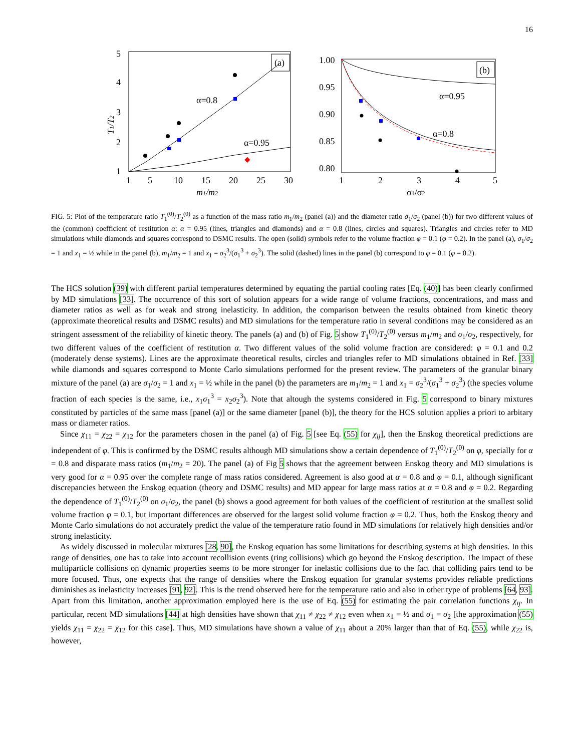16
5
4
3
2
1
1
5
10
15
20
25
30
m1/m2
T1/T2
(a)
α=0.8
α=0.95
1.00
0.95
0.90
0.85
0.80
1
2
3
4
5
σ1/σ2
(b)
α=0.95
α=0.8
FIG. 5: Plot of the temperature ratio T<sub>1</sub><sup>(0)</sup>/T<sub>2</sub><sup>(0)</sup> as a function of the mass ratio m<sub>1</sub>/m<sub>2</sub> (panel (a)) and the diameter ratio σ<sub>1</sub>/σ<sub>2</sub> (panel (b)) for two different values of the (common) coefficient of restitution α: α = 0.95 (lines, triangles and diamonds) and α = 0.8 (lines, circles and squares). Triangles and circles refer to MD simulations while diamonds and squares correspond to DSMC results. The open (solid) symbols refer to the volume fraction φ = 0.1 (φ = 0.2). In the panel (a), σ<sub>1</sub>/σ<sub>2</sub> = 1 and x<sub>1</sub> = ½ while in the panel (b), m<sub>1</sub>/m<sub>2</sub> = 1 and x<sub>1</sub> = σ<sub>2</sub><sup>3</sup>/(σ<sub>1</sub><sup>3</sup> + σ<sub>2</sub><sup>3</sup>). The solid (dashed) lines in the panel (b) correspond to φ = 0.1 (φ = 0.2).
The HCS solution (39) with different partial temperatures determined by equating the partial cooling rates [Eq. (40)] has been clearly confirmed by MD simulations [33]. The occurrence of this sort of solution appears for a wide range of volume fractions, concentrations, and mass and diameter ratios as well as for weak and strong inelasticity. In addition, the comparison between the results obtained from kinetic theory (approximate theoretical results and DSMC results) and MD simulations for the temperature ratio in several conditions may be considered as an stringent assessment of the reliability of kinetic theory. The panels (a) and (b) of Fig. 5 show T<sub>1</sub><sup>(0)</sup>/T<sub>2</sub><sup>(0)</sup> versus m<sub>1</sub>/m<sub>2</sub> and σ<sub>1</sub>/σ<sub>2</sub>, respectively, for two different values of the coefficient of restitution α. Two different values of the solid volume fraction are considered: φ = 0.1 and 0.2 (moderately dense systems). Lines are the approximate theoretical results, circles and triangles refer to MD simulations obtained in Ref. [33] while diamonds and squares correspond to Monte Carlo simulations performed for the present review. The parameters of the granular binary mixture of the panel (a) are σ<sub>1</sub>/σ<sub>2</sub> = 1 and x<sub>1</sub> = ½ while in the panel (b) the parameters are m<sub>1</sub>/m<sub>2</sub> = 1 and x<sub>1</sub> = σ<sub>2</sub><sup>3</sup>/(σ<sub>1</sub><sup>3</sup> + σ<sub>2</sub><sup>3</sup>) (the species volume fraction of each species is the same, i.e., x<sub>1</sub>σ<sub>1</sub><sup>3</sup> = x<sub>2</sub>σ<sub>2</sub><sup>3</sup>). Note that altough the systems considered in Fig. 5 correspond to binary mixtures constituted by particles of the same mass [panel (a)] or the same diameter [panel (b)], the theory for the HCS solution applies a priori to arbitary mass or diameter ratios.
Since χ<sub>11</sub> = χ<sub>22</sub> = χ<sub>12</sub> for the parameters chosen in the panel (a) of Fig. 5 [see Eq. (55) for χ<sub>ij</sub>], then the Enskog theoretical predictions are independent of φ. This is confirmed by the DSMC results although MD simulations show a certain dependence of T<sub>1</sub><sup>(0)</sup>/T<sub>2</sub><sup>(0)</sup> on φ, specially for α = 0.8 and disparate mass ratios (m<sub>1</sub>/m<sub>2</sub> = 20). The panel (a) of Fig 5 shows that the agreement between Enskog theory and MD simulations is very good for α = 0.95 over the complete range of mass ratios considered. Agreement is also good at α = 0.8 and φ = 0.1, although significant discrepancies between the Enskog equation (theory and DSMC results) and MD appear for large mass ratios at α = 0.8 and φ = 0.2. Regarding the dependence of T<sub>1</sub><sup>(0)</sup>/T<sub>2</sub><sup>(0)</sup> on σ<sub>1</sub>/σ<sub>2</sub>, the panel (b) shows a good agreement for both values of the coefficient of restitution at the smallest solid volume fraction φ = 0.1, but important differences are observed for the largest solid volume fraction φ = 0.2. Thus, both the Enskog theory and Monte Carlo simulations do not accurately predict the value of the temperature ratio found in MD simulations for relatively high densities and/or strong inelasticity.
As widely discussed in molecular mixtures [28, 90], the Enskog equation has some limitations for describing systems at high densities. In this range of densities, one has to take into account recollision events (ring collisions) which go beyond the Enskog description. The impact of these multiparticle collisions on dynamic properties seems to be more stronger for inelastic collisions due to the fact that colliding pairs tend to be more focused. Thus, one expects that the range of densities where the Enskog equation for granular systems provides reliable predictions diminishes as inelasticity increases [91, 92]. This is the trend observed here for the temperature ratio and also in other type of problems [64, 93]. Apart from this limitation, another approximation employed here is the use of Eq. (55) for estimating the pair correlation functions χ<sub>ij</sub>. In particular, recent MD simulations [44] at high densities have shown that χ<sub>11</sub> ≠ χ<sub>22</sub> ≠ χ<sub>12</sub> even when x<sub>1</sub> = ½ and σ<sub>1</sub> = σ<sub>2</sub> [the approximation (55) yields χ<sub>11</sub> = χ<sub>22</sub> = χ<sub>12</sub> for this case]. Thus, MD simulations have shown a value of χ<sub>11</sub> about a 20% larger than that of Eq. (55), while χ<sub>22</sub> is, however,